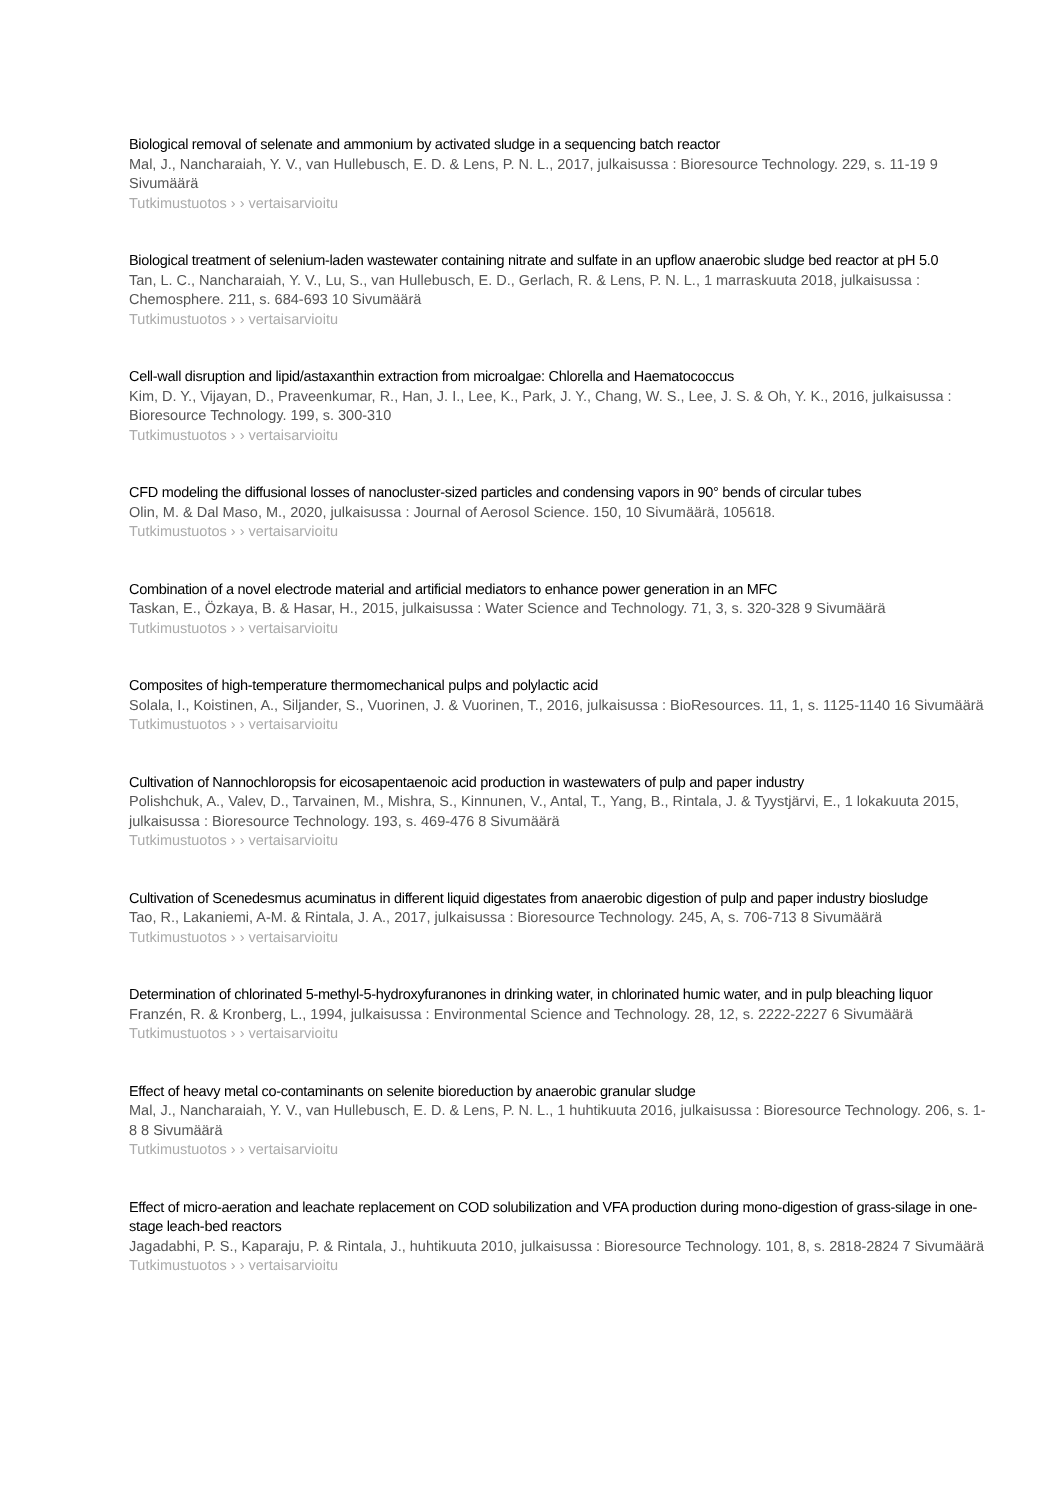Biological removal of selenate and ammonium by activated sludge in a sequencing batch reactor
Mal, J., Nancharaiah, Y. V., van Hullebusch, E. D. & Lens, P. N. L., 2017, julkaisussa : Bioresource Technology. 229, s. 11-19 9 Sivumäärä
Tutkimustuotos › › vertaisarvioitu
Biological treatment of selenium-laden wastewater containing nitrate and sulfate in an upflow anaerobic sludge bed reactor at pH 5.0
Tan, L. C., Nancharaiah, Y. V., Lu, S., van Hullebusch, E. D., Gerlach, R. & Lens, P. N. L., 1 marraskuuta 2018, julkaisussa : Chemosphere. 211, s. 684-693 10 Sivumäärä
Tutkimustuotos › › vertaisarvioitu
Cell-wall disruption and lipid/astaxanthin extraction from microalgae: Chlorella and Haematococcus
Kim, D. Y., Vijayan, D., Praveenkumar, R., Han, J. I., Lee, K., Park, J. Y., Chang, W. S., Lee, J. S. & Oh, Y. K., 2016, julkaisussa : Bioresource Technology. 199, s. 300-310
Tutkimustuotos › › vertaisarvioitu
CFD modeling the diffusional losses of nanocluster-sized particles and condensing vapors in 90° bends of circular tubes
Olin, M. & Dal Maso, M., 2020, julkaisussa : Journal of Aerosol Science. 150, 10 Sivumäärä, 105618.
Tutkimustuotos › › vertaisarvioitu
Combination of a novel electrode material and artificial mediators to enhance power generation in an MFC
Taskan, E., Özkaya, B. & Hasar, H., 2015, julkaisussa : Water Science and Technology. 71, 3, s. 320-328 9 Sivumäärä
Tutkimustuotos › › vertaisarvioitu
Composites of high-temperature thermomechanical pulps and polylactic acid
Solala, I., Koistinen, A., Siljander, S., Vuorinen, J. & Vuorinen, T., 2016, julkaisussa : BioResources. 11, 1, s. 1125-1140 16 Sivumäärä
Tutkimustuotos › › vertaisarvioitu
Cultivation of Nannochloropsis for eicosapentaenoic acid production in wastewaters of pulp and paper industry
Polishchuk, A., Valev, D., Tarvainen, M., Mishra, S., Kinnunen, V., Antal, T., Yang, B., Rintala, J. & Tyystjärvi, E., 1 lokakuuta 2015, julkaisussa : Bioresource Technology. 193, s. 469-476 8 Sivumäärä
Tutkimustuotos › › vertaisarvioitu
Cultivation of Scenedesmus acuminatus in different liquid digestates from anaerobic digestion of pulp and paper industry biosludge
Tao, R., Lakaniemi, A-M. & Rintala, J. A., 2017, julkaisussa : Bioresource Technology. 245, A, s. 706-713 8 Sivumäärä
Tutkimustuotos › › vertaisarvioitu
Determination of chlorinated 5-methyl-5-hydroxyfuranones in drinking water, in chlorinated humic water, and in pulp bleaching liquor
Franzén, R. & Kronberg, L., 1994, julkaisussa : Environmental Science and Technology. 28, 12, s. 2222-2227 6 Sivumäärä
Tutkimustuotos › › vertaisarvioitu
Effect of heavy metal co-contaminants on selenite bioreduction by anaerobic granular sludge
Mal, J., Nancharaiah, Y. V., van Hullebusch, E. D. & Lens, P. N. L., 1 huhtikuuta 2016, julkaisussa : Bioresource Technology. 206, s. 1-8 8 Sivumäärä
Tutkimustuotos › › vertaisarvioitu
Effect of micro-aeration and leachate replacement on COD solubilization and VFA production during mono-digestion of grass-silage in one-stage leach-bed reactors
Jagadabhi, P. S., Kaparaju, P. & Rintala, J., huhtikuuta 2010, julkaisussa : Bioresource Technology. 101, 8, s. 2818-2824 7 Sivumäärä
Tutkimustuotos › › vertaisarvioitu